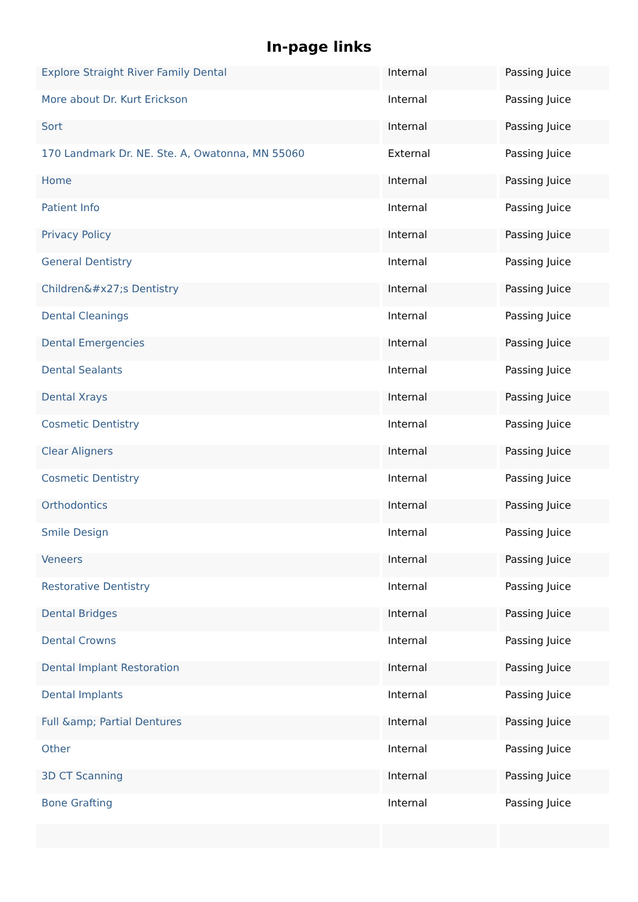In-page links
| Explore Straight River Family Dental | Internal | Passing Juice |
| More about Dr. Kurt Erickson | Internal | Passing Juice |
| Sort | Internal | Passing Juice |
| 170 Landmark Dr. NE. Ste. A, Owatonna, MN 55060 | External | Passing Juice |
| Home | Internal | Passing Juice |
| Patient Info | Internal | Passing Juice |
| Privacy Policy | Internal | Passing Juice |
| General Dentistry | Internal | Passing Juice |
| Children&#x27;s Dentistry | Internal | Passing Juice |
| Dental Cleanings | Internal | Passing Juice |
| Dental Emergencies | Internal | Passing Juice |
| Dental Sealants | Internal | Passing Juice |
| Dental Xrays | Internal | Passing Juice |
| Cosmetic Dentistry | Internal | Passing Juice |
| Clear Aligners | Internal | Passing Juice |
| Cosmetic Dentistry | Internal | Passing Juice |
| Orthodontics | Internal | Passing Juice |
| Smile Design | Internal | Passing Juice |
| Veneers | Internal | Passing Juice |
| Restorative Dentistry | Internal | Passing Juice |
| Dental Bridges | Internal | Passing Juice |
| Dental Crowns | Internal | Passing Juice |
| Dental Implant Restoration | Internal | Passing Juice |
| Dental Implants | Internal | Passing Juice |
| Full &amp; Partial Dentures | Internal | Passing Juice |
| Other | Internal | Passing Juice |
| 3D CT Scanning | Internal | Passing Juice |
| Bone Grafting | Internal | Passing Juice |